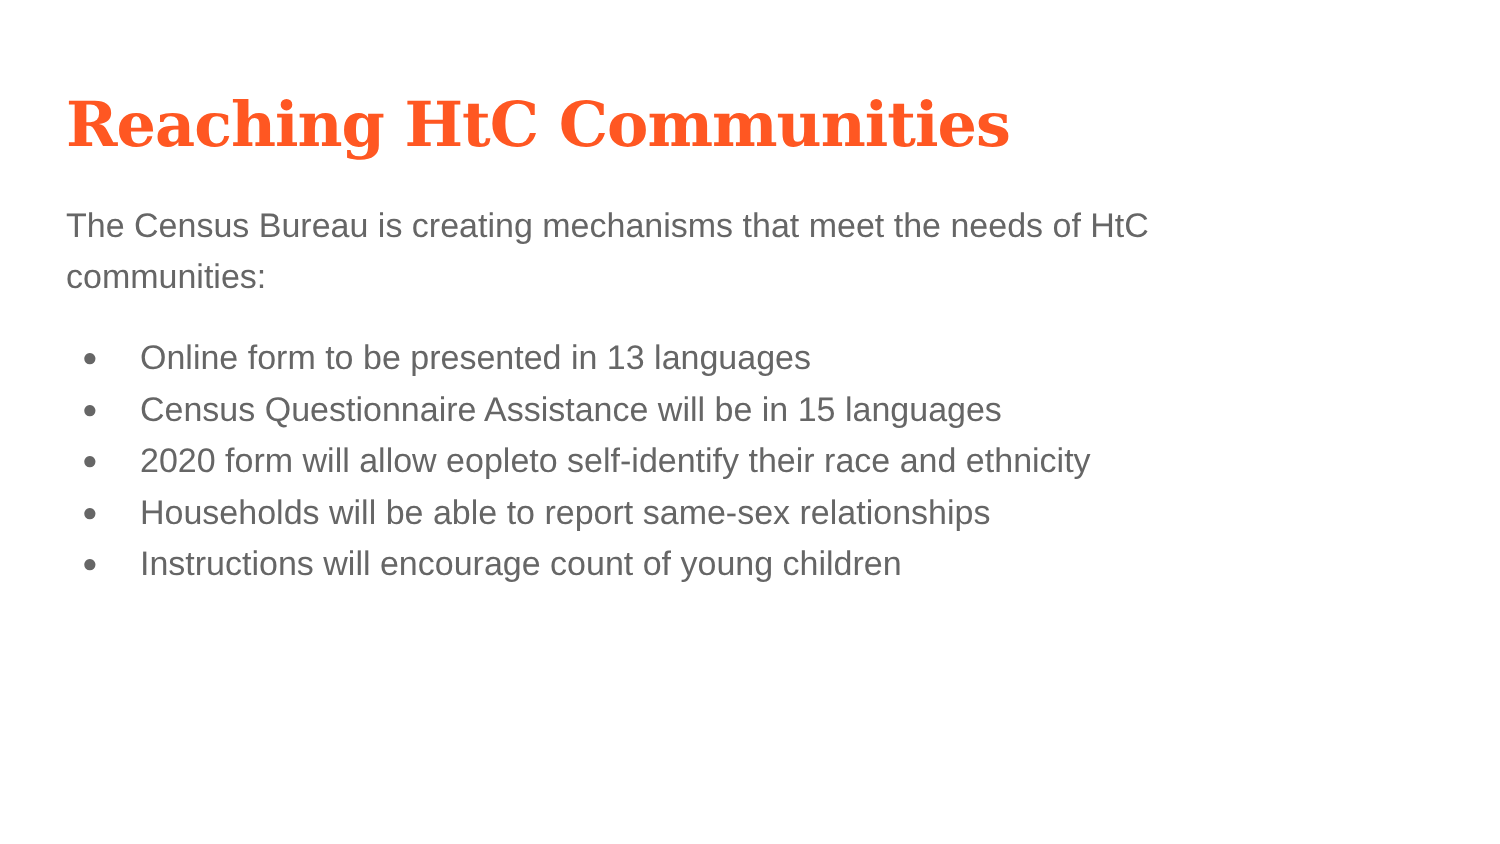Reaching HtC Communities
The Census Bureau is creating mechanisms that meet the needs of HtC communities:
● Online form to be presented in 13 languages
● Census Questionnaire Assistance will be in 15 languages
● 2020 form will allow eopleto self-identify their race and ethnicity
● Households will be able to report same-sex relationships
● Instructions will encourage count of young children